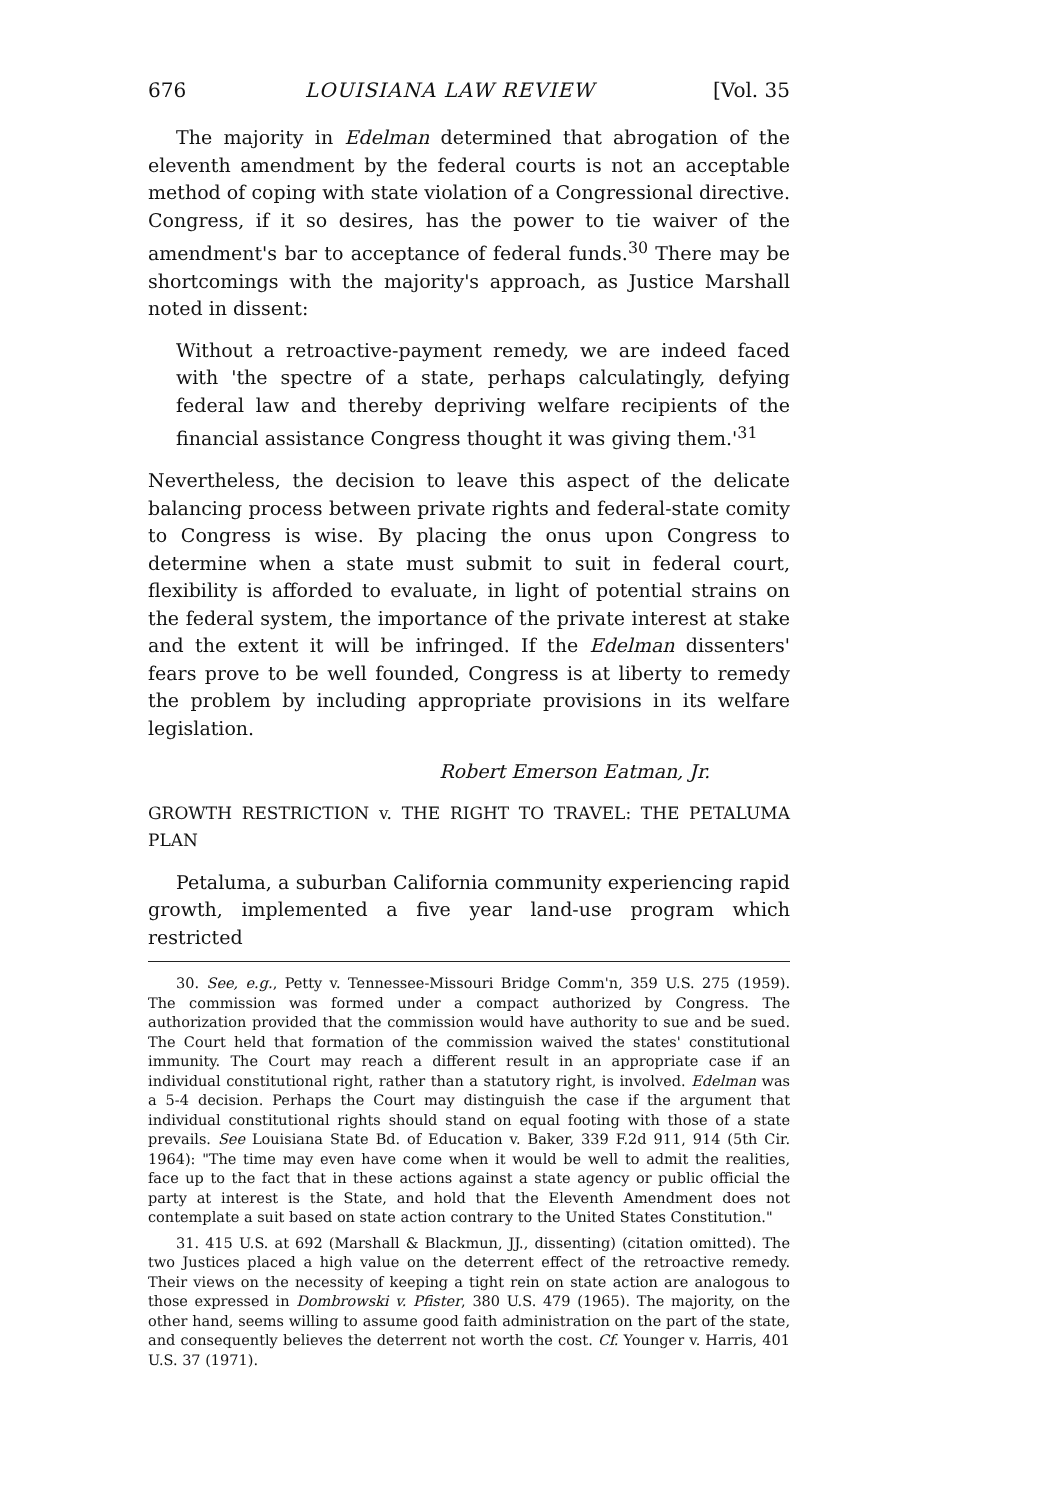676 LOUISIANA LAW REVIEW [Vol. 35
The majority in Edelman determined that abrogation of the eleventh amendment by the federal courts is not an acceptable method of coping with state violation of a Congressional directive. Congress, if it so desires, has the power to tie waiver of the amendment's bar to acceptance of federal funds.<sup>30</sup> There may be shortcomings with the majority's approach, as Justice Marshall noted in dissent:
Without a retroactive-payment remedy, we are indeed faced with 'the spectre of a state, perhaps calculatingly, defying federal law and thereby depriving welfare recipients of the financial assistance Congress thought it was giving them.'<sup>31</sup>
Nevertheless, the decision to leave this aspect of the delicate balancing process between private rights and federal-state comity to Congress is wise. By placing the onus upon Congress to determine when a state must submit to suit in federal court, flexibility is afforded to evaluate, in light of potential strains on the federal system, the importance of the private interest at stake and the extent it will be infringed. If the Edelman dissenters' fears prove to be well founded, Congress is at liberty to remedy the problem by including appropriate provisions in its welfare legislation.
Robert Emerson Eatman, Jr.
GROWTH RESTRICTION v. THE RIGHT TO TRAVEL: THE PETALUMA PLAN
Petaluma, a suburban California community experiencing rapid growth, implemented a five year land-use program which restricted
30. See, e.g., Petty v. Tennessee-Missouri Bridge Comm'n, 359 U.S. 275 (1959). The commission was formed under a compact authorized by Congress. The authorization provided that the commission would have authority to sue and be sued. The Court held that formation of the commission waived the states' constitutional immunity. The Court may reach a different result in an appropriate case if an individual constitutional right, rather than a statutory right, is involved. Edelman was a 5-4 decision. Perhaps the Court may distinguish the case if the argument that individual constitutional rights should stand on equal footing with those of a state prevails. See Louisiana State Bd. of Education v. Baker, 339 F.2d 911, 914 (5th Cir. 1964): "The time may even have come when it would be well to admit the realities, face up to the fact that in these actions against a state agency or public official the party at interest is the State, and hold that the Eleventh Amendment does not contemplate a suit based on state action contrary to the United States Constitution."
31. 415 U.S. at 692 (Marshall & Blackmun, JJ., dissenting) (citation omitted). The two Justices placed a high value on the deterrent effect of the retroactive remedy. Their views on the necessity of keeping a tight rein on state action are analogous to those expressed in Dombrowski v. Pfister, 380 U.S. 479 (1965). The majority, on the other hand, seems willing to assume good faith administration on the part of the state, and consequently believes the deterrent not worth the cost. Cf. Younger v. Harris, 401 U.S. 37 (1971).